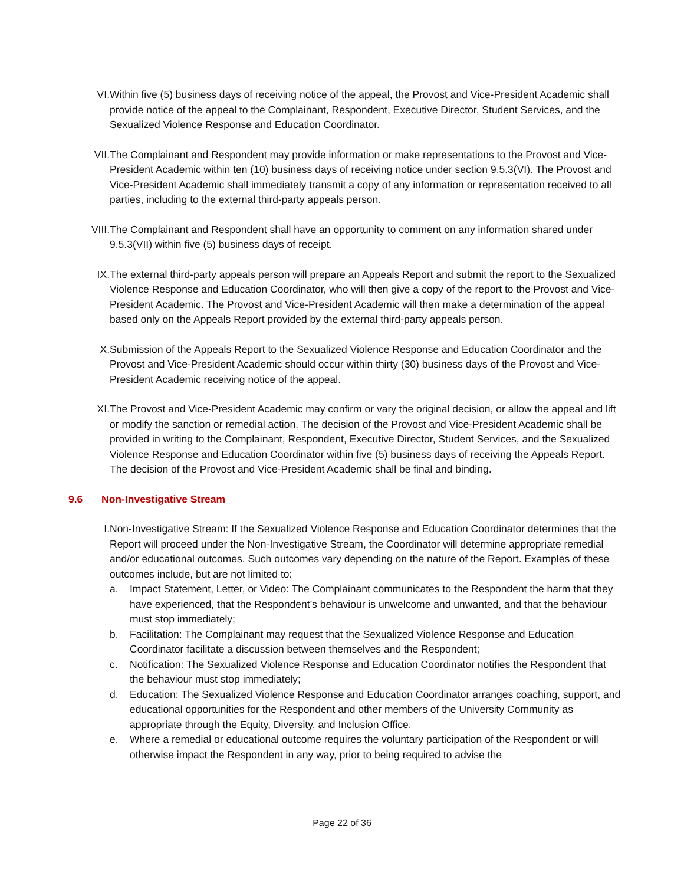VI. Within five (5) business days of receiving notice of the appeal, the Provost and Vice-President Academic shall provide notice of the appeal to the Complainant, Respondent, Executive Director, Student Services, and the Sexualized Violence Response and Education Coordinator.
VII. The Complainant and Respondent may provide information or make representations to the Provost and Vice-President Academic within ten (10) business days of receiving notice under section 9.5.3(VI). The Provost and Vice-President Academic shall immediately transmit a copy of any information or representation received to all parties, including to the external third-party appeals person.
VIII. The Complainant and Respondent shall have an opportunity to comment on any information shared under 9.5.3(VII) within five (5) business days of receipt.
IX. The external third-party appeals person will prepare an Appeals Report and submit the report to the Sexualized Violence Response and Education Coordinator, who will then give a copy of the report to the Provost and Vice-President Academic. The Provost and Vice-President Academic will then make a determination of the appeal based only on the Appeals Report provided by the external third-party appeals person.
X. Submission of the Appeals Report to the Sexualized Violence Response and Education Coordinator and the Provost and Vice-President Academic should occur within thirty (30) business days of the Provost and Vice-President Academic receiving notice of the appeal.
XI. The Provost and Vice-President Academic may confirm or vary the original decision, or allow the appeal and lift or modify the sanction or remedial action. The decision of the Provost and Vice-President Academic shall be provided in writing to the Complainant, Respondent, Executive Director, Student Services, and the Sexualized Violence Response and Education Coordinator within five (5) business days of receiving the Appeals Report. The decision of the Provost and Vice-President Academic shall be final and binding.
9.6 Non-Investigative Stream
I. Non-Investigative Stream: If the Sexualized Violence Response and Education Coordinator determines that the Report will proceed under the Non-Investigative Stream, the Coordinator will determine appropriate remedial and/or educational outcomes. Such outcomes vary depending on the nature of the Report. Examples of these outcomes include, but are not limited to:
a. Impact Statement, Letter, or Video: The Complainant communicates to the Respondent the harm that they have experienced, that the Respondent’s behaviour is unwelcome and unwanted, and that the behaviour must stop immediately;
b. Facilitation: The Complainant may request that the Sexualized Violence Response and Education Coordinator facilitate a discussion between themselves and the Respondent;
c. Notification: The Sexualized Violence Response and Education Coordinator notifies the Respondent that the behaviour must stop immediately;
d. Education: The Sexualized Violence Response and Education Coordinator arranges coaching, support, and educational opportunities for the Respondent and other members of the University Community as appropriate through the Equity, Diversity, and Inclusion Office.
e. Where a remedial or educational outcome requires the voluntary participation of the Respondent or will otherwise impact the Respondent in any way, prior to being required to advise the
Page 22 of 36